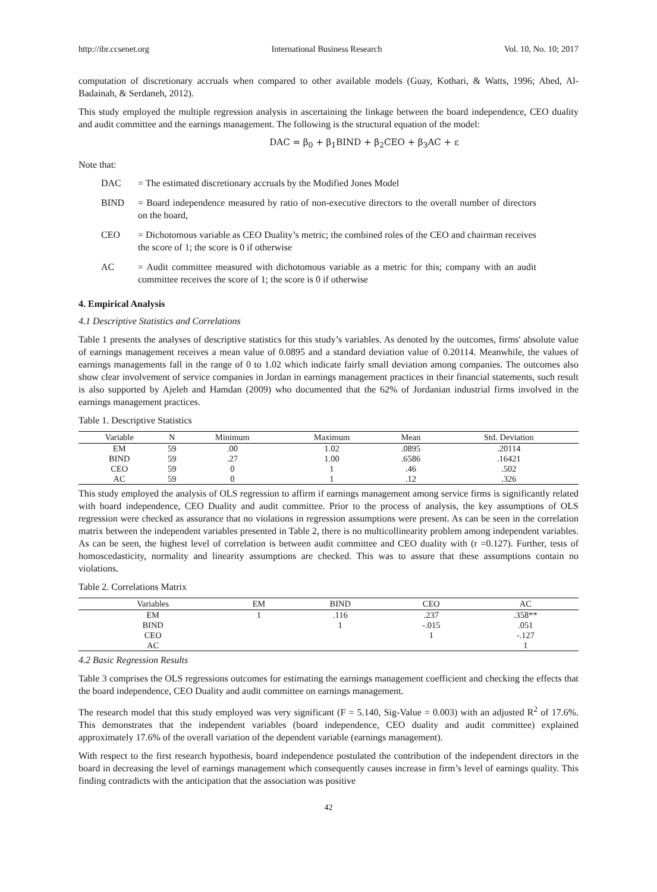http://ibr.ccsenet.org International Business Research Vol. 10, No. 10; 2017
computation of discretionary accruals when compared to other available models (Guay, Kothari, & Watts, 1996; Abed, Al-Badainah, & Serdaneh, 2012).
This study employed the multiple regression analysis in ascertaining the linkage between the board independence, CEO duality and audit committee and the earnings management. The following is the structural equation of the model:
DAC = β<sub>0</sub> + β<sub>1</sub>BIND + β<sub>2</sub>CEO + β<sub>3</sub>AC + ε
Note that:
| DAC | = The estimated discretionary accruals by the Modified Jones Model |
| BIND | = Board independence measured by ratio of non-executive directors to the overall number of directors on the board, |
| CEO | = Dichotomous variable as CEO Duality’s metric; the combined roles of the CEO and chairman receives the score of 1; the score is 0 if otherwise |
| AC | = Audit committee measured with dichotomous variable as a metric for this; company with an audit committee receives the score of 1; the score is 0 if otherwise |
4. Empirical Analysis
4.1 Descriptive Statistics and Correlations
Table 1 presents the analyses of descriptive statistics for this study’s variables. As denoted by the outcomes, firms' absolute value of earnings management receives a mean value of 0.0895 and a standard deviation value of 0.20114. Meanwhile, the values of earnings managements fall in the range of 0 to 1.02 which indicate fairly small deviation among companies. The outcomes also show clear involvement of service companies in Jordan in earnings management practices in their financial statements, such result is also supported by Ajeleh and Hamdan (2009) who documented that the 62% of Jordanian industrial firms involved in the earnings management practices.
Table 1. Descriptive Statistics
| Variable | N | Minimum | Maximum | Mean | Std. Deviation |
| --- | --- | --- | --- | --- | --- |
| EM | 59 | .00 | 1.02 | .0895 | .20114 |
| BIND | 59 | .27 | 1.00 | .6586 | .16421 |
| CEO | 59 | 0 | 1 | .46 | .502 |
| AC | 59 | 0 | 1 | .12 | .326 |
This study employed the analysis of OLS regression to affirm if earnings management among service firms is significantly related with board independence, CEO Duality and audit committee. Prior to the process of analysis, the key assumptions of OLS regression were checked as assurance that no violations in regression assumptions were present. As can be seen in the correlation matrix between the independent variables presented in Table 2, there is no multicollinearity problem among independent variables. As can be seen, the highest level of correlation is between audit committee and CEO duality with (r =0.127). Further, tests of homoscedasticity, normality and linearity assumptions are checked. This was to assure that these assumptions contain no violations.
Table 2. Correlations Matrix
| Variables | EM | BIND | CEO | AC |
| --- | --- | --- | --- | --- |
| EM | 1 | .116 | .237 | .358** |
| BIND | | 1 | -.015 | .051 |
| CEO | | | 1 | -.127 |
| AC | | | | 1 |
4.2 Basic Regression Results
Table 3 comprises the OLS regressions outcomes for estimating the earnings management coefficient and checking the effects that the board independence, CEO Duality and audit committee on earnings management.
The research model that this study employed was very significant (F = 5.140, Sig-Value = 0.003) with an adjusted R<sup>2</sup> of 17.6%. This demonstrates that the independent variables (board independence, CEO duality and audit committee) explained approximately 17.6% of the overall variation of the dependent variable (earnings management).
With respect to the first research hypothesis, board independence postulated the contribution of the independent directors in the board in decreasing the level of earnings management which consequently causes increase in firm’s level of earnings quality. This finding contradicts with the anticipation that the association was positive
42